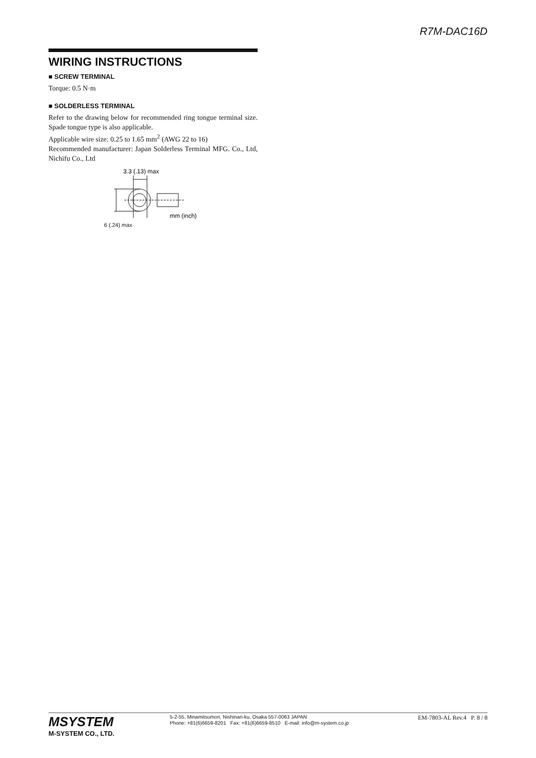R7M-DAC16D
WIRING INSTRUCTIONS
■ SCREW TERMINAL
Torque: 0.5 N·m
■ SOLDERLESS TERMINAL
Refer to the drawing below for recommended ring tongue terminal size. Spade tongue type is also applicable.
Applicable wire size: 0.25 to 1.65 mm<sup>2</sup> (AWG 22 to 16)
Recommended manufacturer: Japan Solderless Terminal MFG. Co., Ltd, Nichifu Co., Ltd
3.3 (.13) max
mm (inch)
6 (.24) max
MSYSTEM
M-SYSTEM CO., LTD.
5-2-55, Minamitsumori, Nishinari-ku, Osaka 557-0063 JAPAN
Phone: +81(6)6659-8201 Fax: +81(6)6659-8510 E-mail: info@m-system.co.jp
EM-7803-AL Rev.4 P. 8 / 8